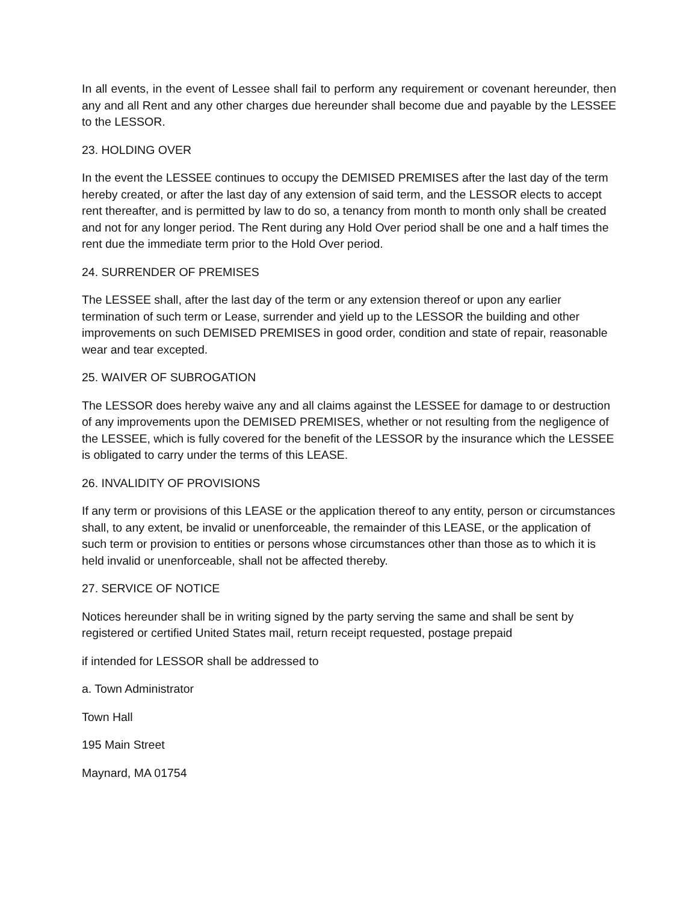In all events, in the event of Lessee shall fail to perform any requirement or covenant hereunder, then any and all Rent and any other charges due hereunder shall become due and payable by the LESSEE to the LESSOR.
23. HOLDING OVER
In the event the LESSEE continues to occupy the DEMISED PREMISES after the last day of the term hereby created, or after the last day of any extension of said term, and the LESSOR elects to accept rent thereafter, and is permitted by law to do so, a tenancy from month to month only shall be created and not for any longer period. The Rent during any Hold Over period shall be one and a half times the rent due the immediate term prior to the Hold Over period.
24. SURRENDER OF PREMISES
The LESSEE shall, after the last day of the term or any extension thereof or upon any earlier termination of such term or Lease, surrender and yield up to the LESSOR the building and other improvements on such DEMISED PREMISES in good order, condition and state of repair, reasonable wear and tear excepted.
25. WAIVER OF SUBROGATION
The LESSOR does hereby waive any and all claims against the LESSEE for damage to or destruction of any improvements upon the DEMISED PREMISES, whether or not resulting from the negligence of the LESSEE, which is fully covered for the benefit of the LESSOR by the insurance which the LESSEE is obligated to carry under the terms of this LEASE.
26. INVALIDITY OF PROVISIONS
If any term or provisions of this LEASE or the application thereof to any entity, person or circumstances shall, to any extent, be invalid or unenforceable, the remainder of this LEASE, or the application of such term or provision to entities or persons whose circumstances other than those as to which it is held invalid or unenforceable, shall not be affected thereby.
27. SERVICE OF NOTICE
Notices hereunder shall be in writing signed by the party serving the same and shall be sent by registered or certified United States mail, return receipt requested, postage prepaid
if intended for LESSOR shall be addressed to
a. Town Administrator
Town Hall
195 Main Street
Maynard, MA 01754